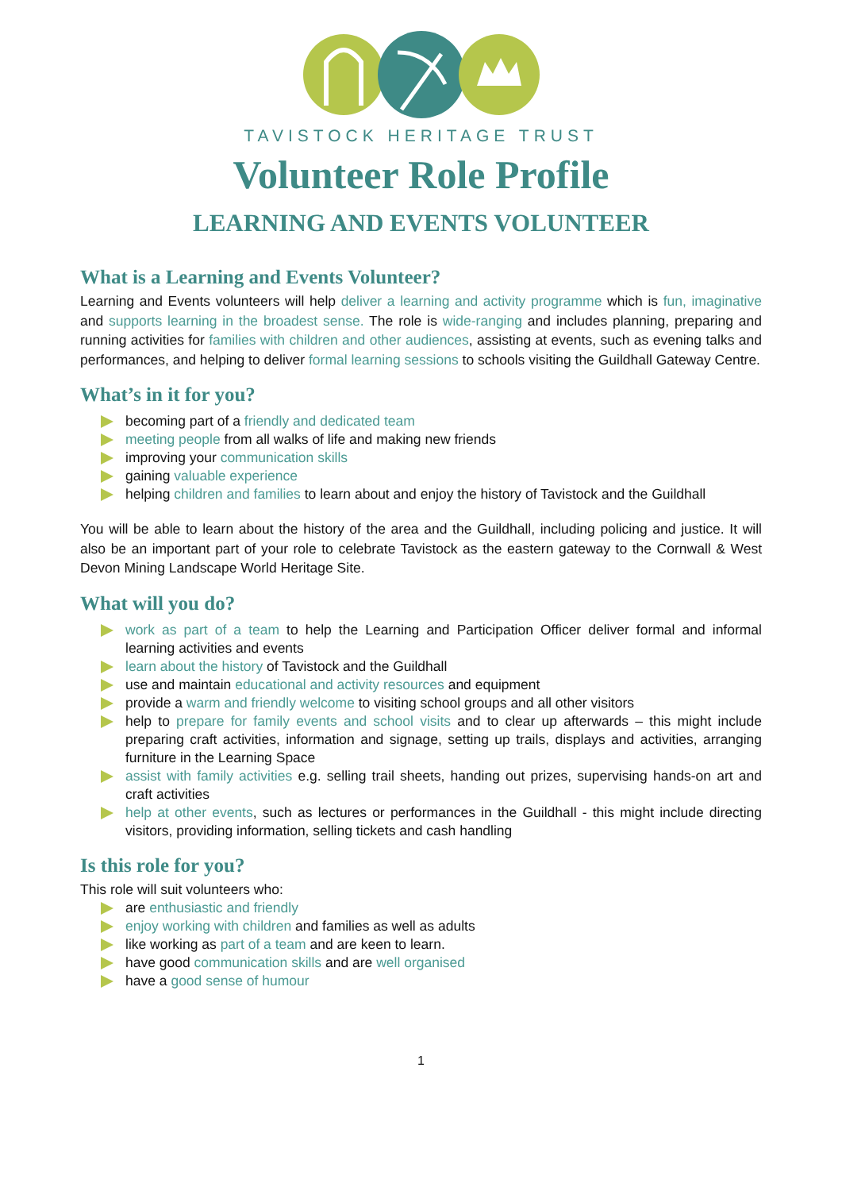TAVISTOCK HERITAGE TRUST
Volunteer Role Profile
LEARNING AND EVENTS VOLUNTEER
What is a Learning and Events Volunteer?
Learning and Events volunteers will help deliver a learning and activity programme which is fun, imaginative and supports learning in the broadest sense. The role is wide-ranging and includes planning, preparing and running activities for families with children and other audiences, assisting at events, such as evening talks and performances, and helping to deliver formal learning sessions to schools visiting the Guildhall Gateway Centre.
What’s in it for you?
becoming part of a friendly and dedicated team
meeting people from all walks of life and making new friends
improving your communication skills
gaining valuable experience
helping children and families to learn about and enjoy the history of Tavistock and the Guildhall
You will be able to learn about the history of the area and the Guildhall, including policing and justice. It will also be an important part of your role to celebrate Tavistock as the eastern gateway to the Cornwall & West Devon Mining Landscape World Heritage Site.
What will you do?
work as part of a team to help the Learning and Participation Officer deliver formal and informal learning activities and events
learn about the history of Tavistock and the Guildhall
use and maintain educational and activity resources and equipment
provide a warm and friendly welcome to visiting school groups and all other visitors
help to prepare for family events and school visits and to clear up afterwards – this might include preparing craft activities, information and signage, setting up trails, displays and activities, arranging furniture in the Learning Space
assist with family activities e.g. selling trail sheets, handing out prizes, supervising hands-on art and craft activities
help at other events, such as lectures or performances in the Guildhall - this might include directing visitors, providing information, selling tickets and cash handling
Is this role for you?
This role will suit volunteers who:
are enthusiastic and friendly
enjoy working with children and families as well as adults
like working as part of a team and are keen to learn.
have good communication skills and are well organised
have a good sense of humour
1